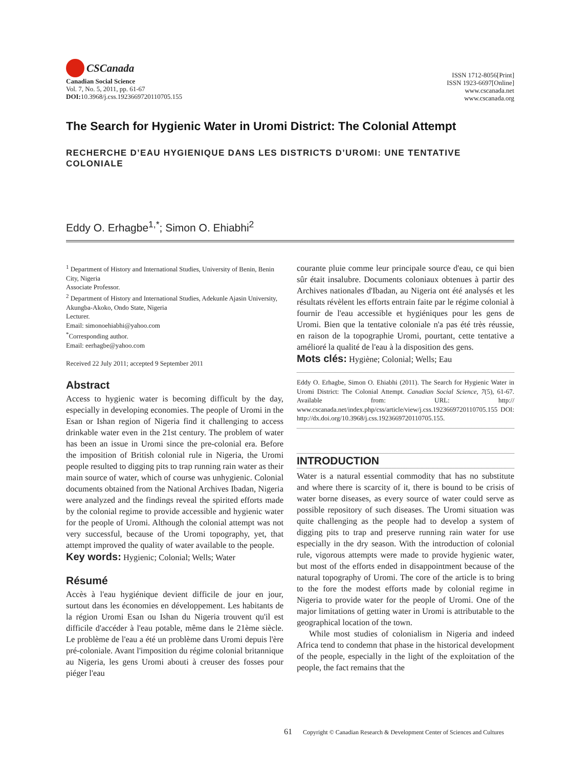CSCanada
Canadian Social Science
Vol. 7, No. 5, 2011, pp. 61-67
DOI: 10.3968/j.css.1923669720110705.155
ISSN 1712-8056[Print]
ISSN 1923-6697[Online]
www.cscanada.net
www.cscanada.org
The Search for Hygienic Water in Uromi District: The Colonial Attempt
RECHERCHE D’EAU HYGIENIQUE DANS LES DISTRICTS D’UROMI: UNE TENTATIVE COLONIALE
Eddy O. Erhagbe<sup>1,*</sup>; Simon O. Ehiabhi<sup>2</sup>
<sup>1</sup> Department of History and International Studies, University of Benin, Benin City, Nigeria
Associate Professor.
<sup>2</sup> Department of History and International Studies, Adekunle Ajasin University, Akungba-Akoko, Ondo State, Nigeria
Lecturer.
Email: simonoehiabhi@yahoo.com
<sup>*</sup> Corresponding author.
Email: eerhagbe@yahoo.com
Received 22 July 2011; accepted 9 September 2011
Abstract
Access to hygienic water is becoming difficult by the day, especially in developing economies. The people of Uromi in the Esan or Ishan region of Nigeria find it challenging to access drinkable water even in the 21st century. The problem of water has been an issue in Uromi since the pre-colonial era. Before the imposition of British colonial rule in Nigeria, the Uromi people resulted to digging pits to trap running rain water as their main source of water, which of course was unhygienic. Colonial documents obtained from the National Archives Ibadan, Nigeria were analyzed and the findings reveal the spirited efforts made by the colonial regime to provide accessible and hygienic water for the people of Uromi. Although the colonial attempt was not very successful, because of the Uromi topography, yet, that attempt improved the quality of water available to the people.
Key words: Hygienic; Colonial; Wells; Water
Résumé
Accès à l'eau hygiénique devient difficile de jour en jour, surtout dans les économies en développement. Les habitants de la région Uromi Esan ou Ishan du Nigeria trouvent qu'il est difficile d'accéder à l'eau potable, même dans le 21ème siècle. Le problème de l'eau a été un problème dans Uromi depuis l'ère pré-coloniale. Avant l'imposition du régime colonial britannique au Nigeria, les gens Uromi abouti à creuser des fosses pour piéger l'eau
courante pluie comme leur principale source d'eau, ce qui bien sûr était insalubre. Documents coloniaux obtenues à partir des Archives nationales d'Ibadan, au Nigeria ont été analysés et les résultats révèlent les efforts entrain faite par le régime colonial à fournir de l'eau accessible et hygiéniques pour les gens de Uromi. Bien que la tentative coloniale n'a pas été très réussie, en raison de la topographie Uromi, pourtant, cette tentative a amélioré la qualité de l'eau à la disposition des gens.
Mots clés: Hygiène; Colonial; Wells; Eau
Eddy O. Erhagbe, Simon O. Ehiabhi (2011). The Search for Hygienic Water in Uromi District: The Colonial Attempt. Canadian Social Science, 7(5), 61-67. Available from: URL: http:// www.cscanada.net/index.php/css/article/view/j.css.1923669720110705.155 DOI: http://dx.doi.org/10.3968/j.css.1923669720110705.155.
INTRODUCTION
Water is a natural essential commodity that has no substitute and where there is scarcity of it, there is bound to be crisis of water borne diseases, as every source of water could serve as possible repository of such diseases. The Uromi situation was quite challenging as the people had to develop a system of digging pits to trap and preserve running rain water for use especially in the dry season. With the introduction of colonial rule, vigorous attempts were made to provide hygienic water, but most of the efforts ended in disappointment because of the natural topography of Uromi. The core of the article is to bring to the fore the modest efforts made by colonial regime in Nigeria to provide water for the people of Uromi. One of the major limitations of getting water in Uromi is attributable to the geographical location of the town.
While most studies of colonialism in Nigeria and indeed Africa tend to condemn that phase in the historical development of the people, especially in the light of the exploitation of the people, the fact remains that the
61 Copyright © Canadian Research & Development Center of Sciences and Cultures